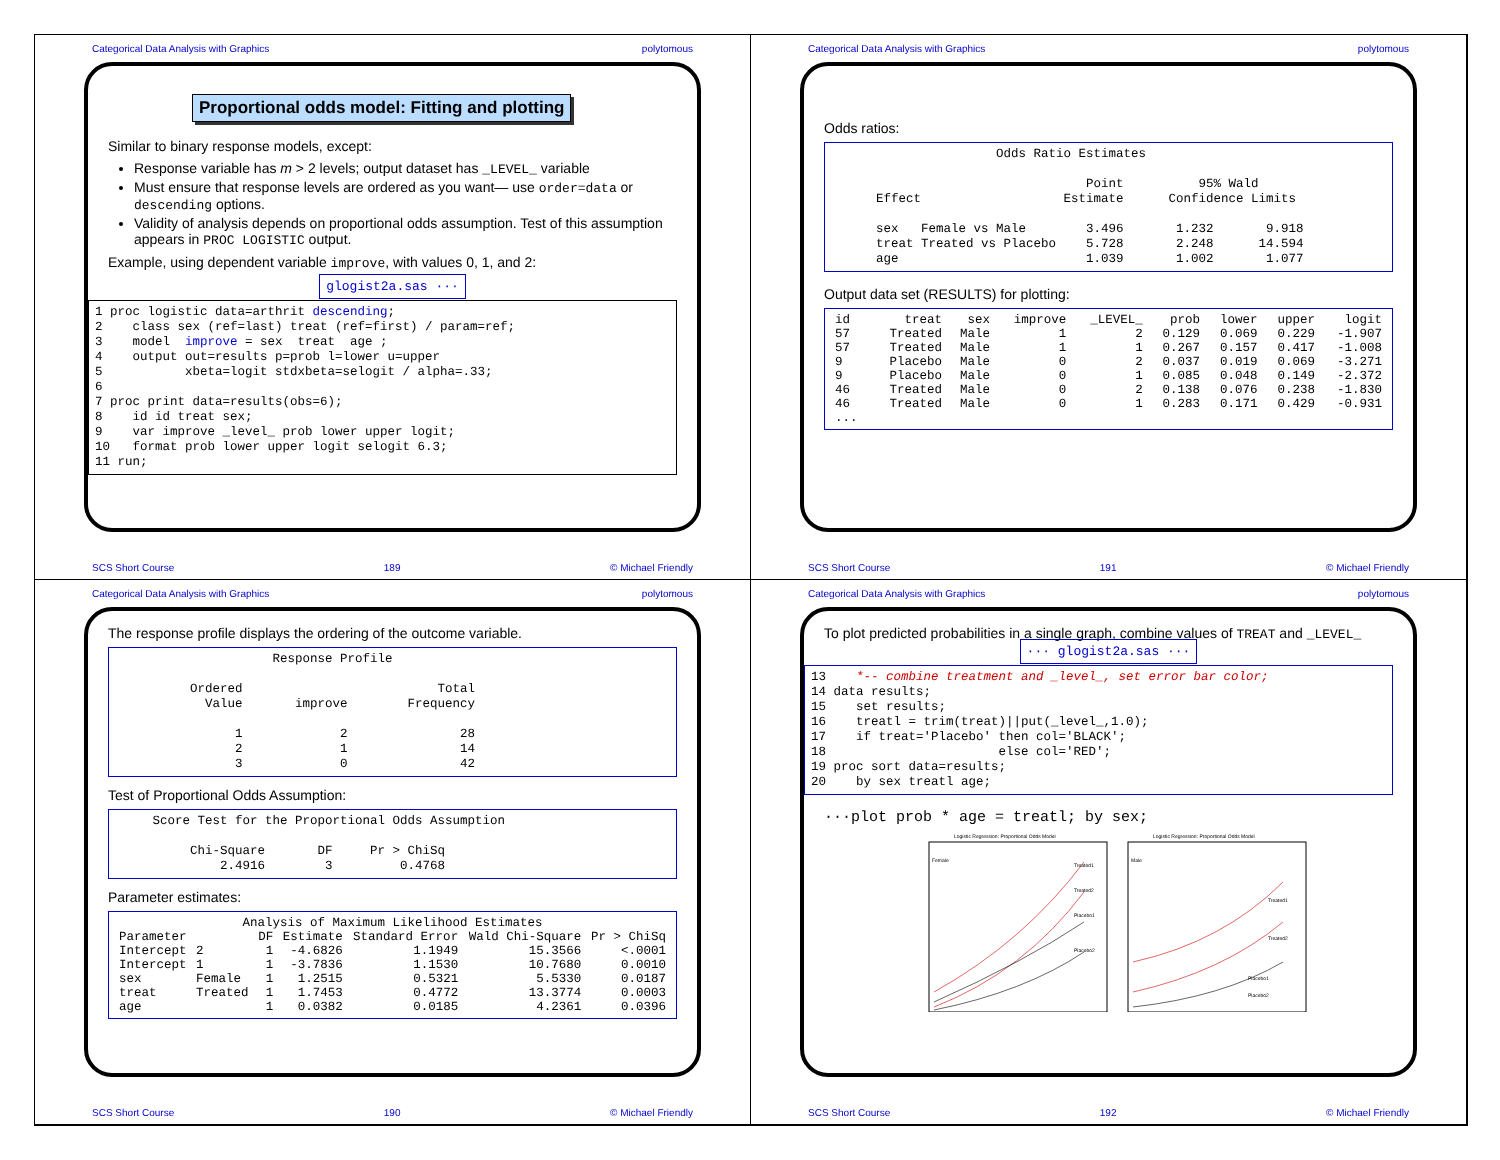Categorical Data Analysis with Graphics polytomous
Proportional odds model: Fitting and plotting
Similar to binary response models, except:
Response variable has m > 2 levels; output dataset has _LEVEL_ variable
Must ensure that response levels are ordered as you want— use order=data or descending options.
Validity of analysis depends on proportional odds assumption. Test of this assumption appears in PROC LOGISTIC output.
Example, using dependent variable improve, with values 0, 1, and 2:
glogist2a.sas ···
1 proc logistic data=arthrit descending;
2    class sex (ref=last) treat (ref=first) / param=ref;
3    model  improve = sex  treat  age ;
4    output out=results p=prob l=lower u=upper
5           xbeta=logit stdxbeta=selogit / alpha=.33;
6
7 proc print data=results(obs=6);
8    id id treat sex;
9    var improve _level_ prob lower upper logit;
10   format prob lower upper logit selogit 6.3;
11 run;
SCS Short Course 189 © Michael Friendly
Categorical Data Analysis with Graphics polytomous
Odds ratios:
                      Odds Ratio Estimates

                                  Point          95% Wald
      Effect                   Estimate      Confidence Limits

      sex   Female vs Male        3.496       1.232       9.918
      treat Treated vs Placebo    5.728       2.248      14.594
      age                         1.039       1.002       1.077
Output data set (RESULTS) for plotting:
| id | treat | sex | improve | _LEVEL_ | prob | lower | upper | logit |
| --- | --- | --- | --- | --- | --- | --- | --- | --- |
| 57 | Treated | Male | 1 | 2 | 0.129 | 0.069 | 0.229 | -1.907 |
| 57 | Treated | Male | 1 | 1 | 0.267 | 0.157 | 0.417 | -1.008 |
| 9 | Placebo | Male | 0 | 2 | 0.037 | 0.019 | 0.069 | -3.271 |
| 9 | Placebo | Male | 0 | 1 | 0.085 | 0.048 | 0.149 | -2.372 |
| 46 | Treated | Male | 0 | 2 | 0.138 | 0.076 | 0.238 | -1.830 |
| 46 | Treated | Male | 0 | 1 | 0.283 | 0.171 | 0.429 | -0.931 |
| ... | | | | | | | | |
SCS Short Course 191 © Michael Friendly
Categorical Data Analysis with Graphics polytomous
The response profile displays the ordering of the outcome variable.
                     Response Profile

          Ordered                          Total
            Value       improve        Frequency

                1             2               28
                2             1               14
                3             0               42
Test of Proportional Odds Assumption:
     Score Test for the Proportional Odds Assumption

          Chi-Square       DF     Pr > ChiSq
              2.4916        3         0.4768
Parameter estimates:
| Analysis of Maximum Likelihood Estimates | | | | | | |
| --- | --- | --- | --- | --- | --- | --- |
| Parameter | | DF | Estimate | Standard Error | Wald Chi-Square | Pr > ChiSq |
| Intercept | 2 | 1 | -4.6826 | 1.1949 | 15.3566 | <.0001 |
| Intercept | 1 | 1 | -3.7836 | 1.1530 | 10.7680 | 0.0010 |
| sex | Female | 1 | 1.2515 | 0.5321 | 5.5330 | 0.0187 |
| treat | Treated | 1 | 1.7453 | 0.4772 | 13.3774 | 0.0003 |
| age | | 1 | 0.0382 | 0.0185 | 4.2361 | 0.0396 |
SCS Short Course 190 © Michael Friendly
Categorical Data Analysis with Graphics polytomous
To plot predicted probabilities in a single graph, combine values of TREAT and _LEVEL_
··· glogist2a.sas ···
13    *-- combine treatment and _level_, set error bar color;
14 data results;
15    set results;
16    treatl = trim(treat)||put(_level_,1.0);
17    if treat='Placebo' then col='BLACK';
18                       else col='RED';
19 proc sort data=results;
20    by sex treatl age;
···plot prob * age = treatl; by sex;
Logistic Regression: Proportional Odds Model
Female
Treated1
Treated2
Placebo1
Placebo2
Logistic Regression: Proportional Odds Model
Male
Treated1
Treated2
Placebo1
Placebo2
SCS Short Course 192 © Michael Friendly